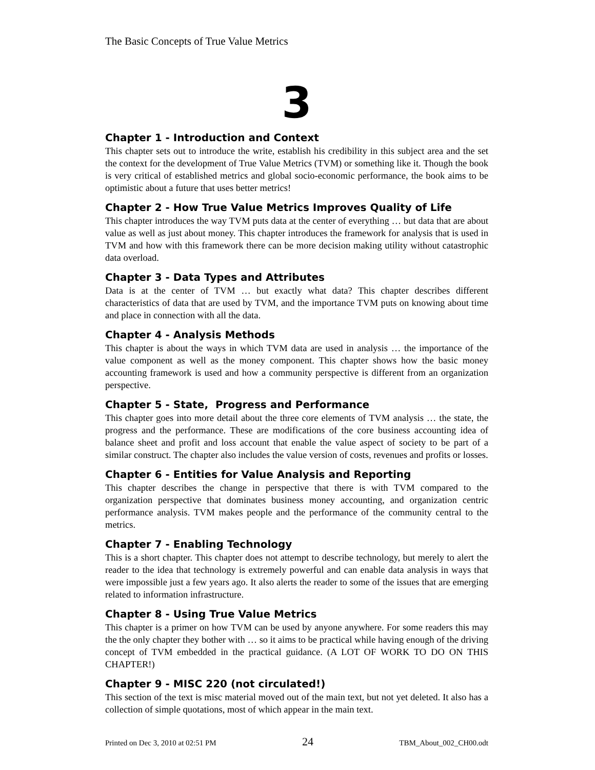The Basic Concepts of True Value Metrics
3
Chapter 1 - Introduction and Context
This chapter sets out to introduce the write, establish his credibility in this subject area and the set the context for the development of True Value Metrics (TVM) or something like it. Though the book is very critical of established metrics and global socio-economic performance, the book aims to be optimistic about a future that uses better metrics!
Chapter 2 - How True Value Metrics Improves Quality of Life
This chapter introduces the way TVM puts data at the center of everything … but data that are about value as well as just about money. This chapter introduces the framework for analysis that is used in TVM and how with this framework there can be more decision making utility without catastrophic data overload.
Chapter 3 - Data Types and Attributes
Data is at the center of TVM … but exactly what data? This chapter describes different characteristics of data that are used by TVM, and the importance TVM puts on knowing about time and place in connection with all the data.
Chapter 4 - Analysis Methods
This chapter is about the ways in which TVM data are used in analysis … the importance of the value component as well as the money component. This chapter shows how the basic money accounting framework is used and how a community perspective is different from an organization perspective.
Chapter 5 - State, Progress and Performance
This chapter goes into more detail about the three core elements of TVM analysis … the state, the progress and the performance. These are modifications of the core business accounting idea of balance sheet and profit and loss account that enable the value aspect of society to be part of a similar construct. The chapter also includes the value version of costs, revenues and profits or losses.
Chapter 6 - Entities for Value Analysis and Reporting
This chapter describes the change in perspective that there is with TVM compared to the organization perspective that dominates business money accounting, and organization centric performance analysis. TVM makes people and the performance of the community central to the metrics.
Chapter 7 - Enabling Technology
This is a short chapter. This chapter does not attempt to describe technology, but merely to alert the reader to the idea that technology is extremely powerful and can enable data analysis in ways that were impossible just a few years ago. It also alerts the reader to some of the issues that are emerging related to information infrastructure.
Chapter 8 - Using True Value Metrics
This chapter is a primer on how TVM can be used by anyone anywhere. For some readers this may the the only chapter they bother with … so it aims to be practical while having enough of the driving concept of TVM embedded in the practical guidance. (A LOT OF WORK TO DO ON THIS CHAPTER!)
Chapter 9 - MISC 220 (not circulated!)
This section of the text is misc material moved out of the main text, but not yet deleted. It also has a collection of simple quotations, most of which appear in the main text.
Printed on Dec 3, 2010 at 02:51 PM 24 TBM_About_002_CH00.odt